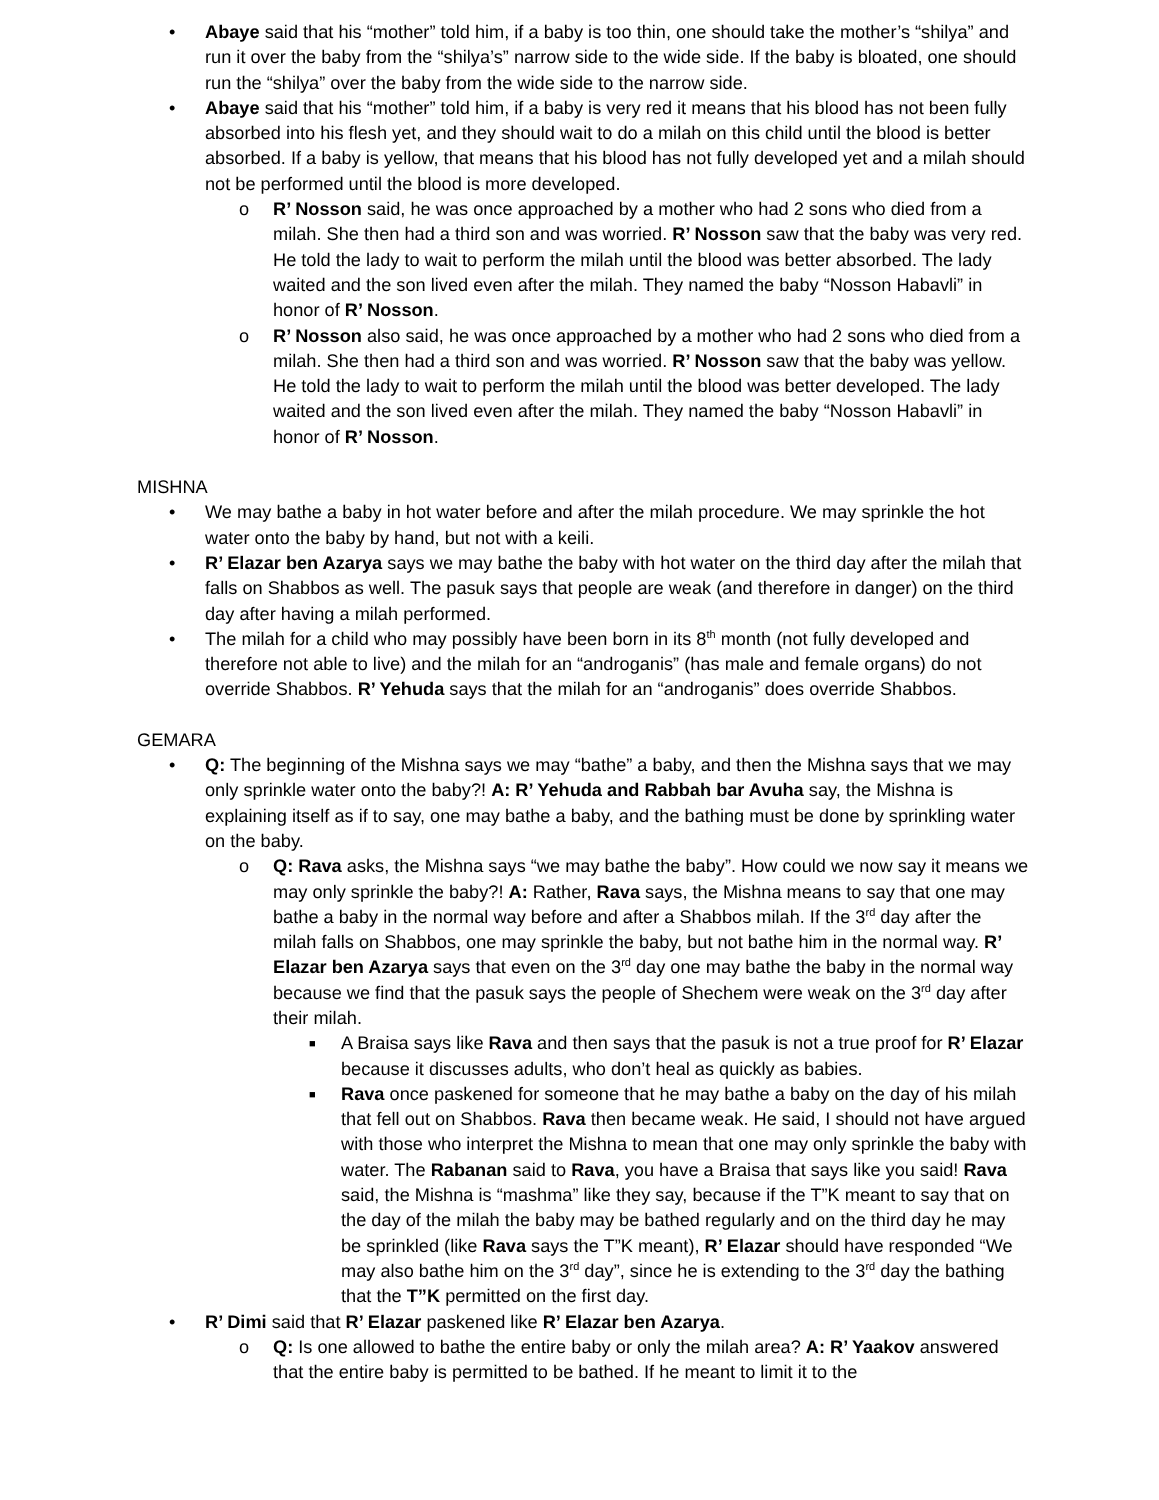• Abaye said that his “mother” told him, if a baby is too thin, one should take the mother’s “shilya” and run it over the baby from the “shilya’s” narrow side to the wide side. If the baby is bloated, one should run the “shilya” over the baby from the wide side to the narrow side.
• Abaye said that his “mother” told him, if a baby is very red it means that his blood has not been fully absorbed into his flesh yet, and they should wait to do a milah on this child until the blood is better absorbed. If a baby is yellow, that means that his blood has not fully developed yet and a milah should not be performed until the blood is more developed.
o R’ Nosson said, he was once approached by a mother who had 2 sons who died from a milah. She then had a third son and was worried. R’ Nosson saw that the baby was very red. He told the lady to wait to perform the milah until the blood was better absorbed. The lady waited and the son lived even after the milah. They named the baby “Nosson Habavli” in honor of R’ Nosson.
o R’ Nosson also said, he was once approached by a mother who had 2 sons who died from a milah. She then had a third son and was worried. R’ Nosson saw that the baby was yellow. He told the lady to wait to perform the milah until the blood was better developed. The lady waited and the son lived even after the milah. They named the baby “Nosson Habavli” in honor of R’ Nosson.
MISHNA
• We may bathe a baby in hot water before and after the milah procedure. We may sprinkle the hot water onto the baby by hand, but not with a keili.
• R’ Elazar ben Azarya says we may bathe the baby with hot water on the third day after the milah that falls on Shabbos as well. The pasuk says that people are weak (and therefore in danger) on the third day after having a milah performed.
• The milah for a child who may possibly have been born in its 8<sup>th</sup> month (not fully developed and therefore not able to live) and the milah for an “androganis” (has male and female organs) do not override Shabbos. R’ Yehuda says that the milah for an “androganis” does override Shabbos.
GEMARA
• Q: The beginning of the Mishna says we may “bathe” a baby, and then the Mishna says that we may only sprinkle water onto the baby?! A: R’ Yehuda and Rabbah bar Avuha say, the Mishna is explaining itself as if to say, one may bathe a baby, and the bathing must be done by sprinkling water on the baby.
o Q: Rava asks, the Mishna says “we may bathe the baby”. How could we now say it means we may only sprinkle the baby?! A: Rather, Rava says, the Mishna means to say that one may bathe a baby in the normal way before and after a Shabbos milah. If the 3<sup>rd</sup> day after the milah falls on Shabbos, one may sprinkle the baby, but not bathe him in the normal way. R’ Elazar ben Azarya says that even on the 3<sup>rd</sup> day one may bathe the baby in the normal way because we find that the pasuk says the people of Shechem were weak on the 3<sup>rd</sup> day after their milah.
■ A Braisa says like Rava and then says that the pasuk is not a true proof for R’ Elazar because it discusses adults, who don’t heal as quickly as babies.
■ Rava once paskened for someone that he may bathe a baby on the day of his milah that fell out on Shabbos. Rava then became weak. He said, I should not have argued with those who interpret the Mishna to mean that one may only sprinkle the baby with water. The Rabanan said to Rava, you have a Braisa that says like you said! Rava said, the Mishna is “mashma” like they say, because if the T”K meant to say that on the day of the milah the baby may be bathed regularly and on the third day he may be sprinkled (like Rava says the T”K meant), R’ Elazar should have responded “We may also bathe him on the 3<sup>rd</sup> day”, since he is extending to the 3<sup>rd</sup> day the bathing that the T”K permitted on the first day.
• R’ Dimi said that R’ Elazar paskened like R’ Elazar ben Azarya.
o Q: Is one allowed to bathe the entire baby or only the milah area? A: R’ Yaakov answered that the entire baby is permitted to be bathed. If he meant to limit it to the